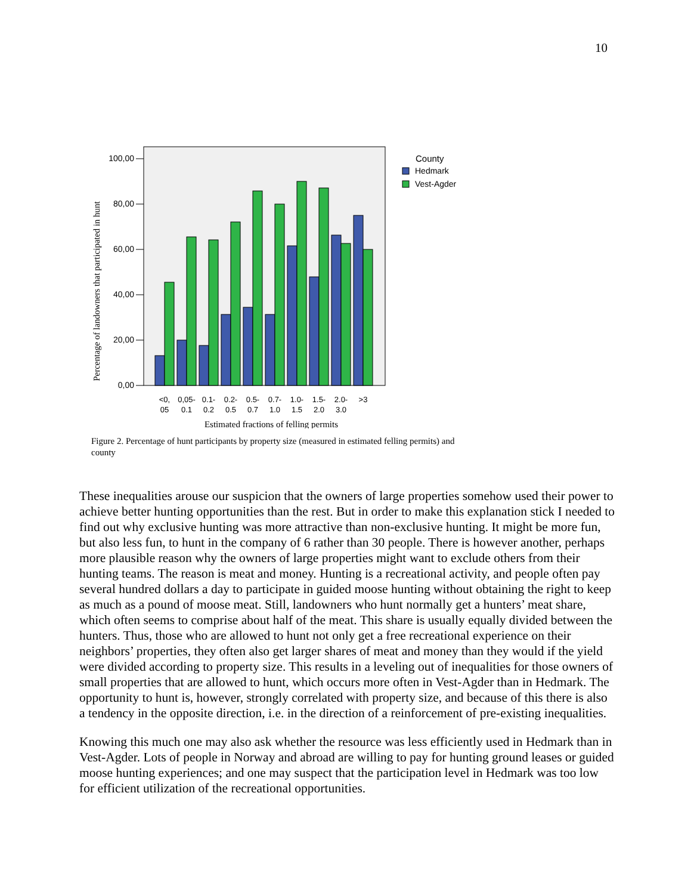10
Percentage of landowners that participated in hunt
0,00
20,00
40,00
60,00
80,00
100,00
<0,
05
0,05-
0.1
0.1-
0.2
0.2-
0.5
0.5-
0.7
0.7-
1.0
1.0-
1.5
1.5-
2.0
2.0-
3.0
>3
Estimated fractions of felling permits
County
Hedmark
Vest-Agder
Figure 2. Percentage of hunt participants by property size (measured in estimated felling permits) and county
These inequalities arouse our suspicion that the owners of large properties somehow used their power to achieve better hunting opportunities than the rest. But in order to make this explanation stick I needed to find out why exclusive hunting was more attractive than non-exclusive hunting. It might be more fun, but also less fun, to hunt in the company of 6 rather than 30 people. There is however another, perhaps more plausible reason why the owners of large properties might want to exclude others from their hunting teams. The reason is meat and money. Hunting is a recreational activity, and people often pay several hundred dollars a day to participate in guided moose hunting without obtaining the right to keep as much as a pound of moose meat. Still, landowners who hunt normally get a hunters’ meat share, which often seems to comprise about half of the meat. This share is usually equally divided between the hunters. Thus, those who are allowed to hunt not only get a free recreational experience on their neighbors’ properties, they often also get larger shares of meat and money than they would if the yield were divided according to property size. This results in a leveling out of inequalities for those owners of small properties that are allowed to hunt, which occurs more often in Vest-Agder than in Hedmark. The opportunity to hunt is, however, strongly correlated with property size, and because of this there is also a tendency in the opposite direction, i.e. in the direction of a reinforcement of pre-existing inequalities.
Knowing this much one may also ask whether the resource was less efficiently used in Hedmark than in Vest-Agder. Lots of people in Norway and abroad are willing to pay for hunting ground leases or guided moose hunting experiences; and one may suspect that the participation level in Hedmark was too low for efficient utilization of the recreational opportunities.